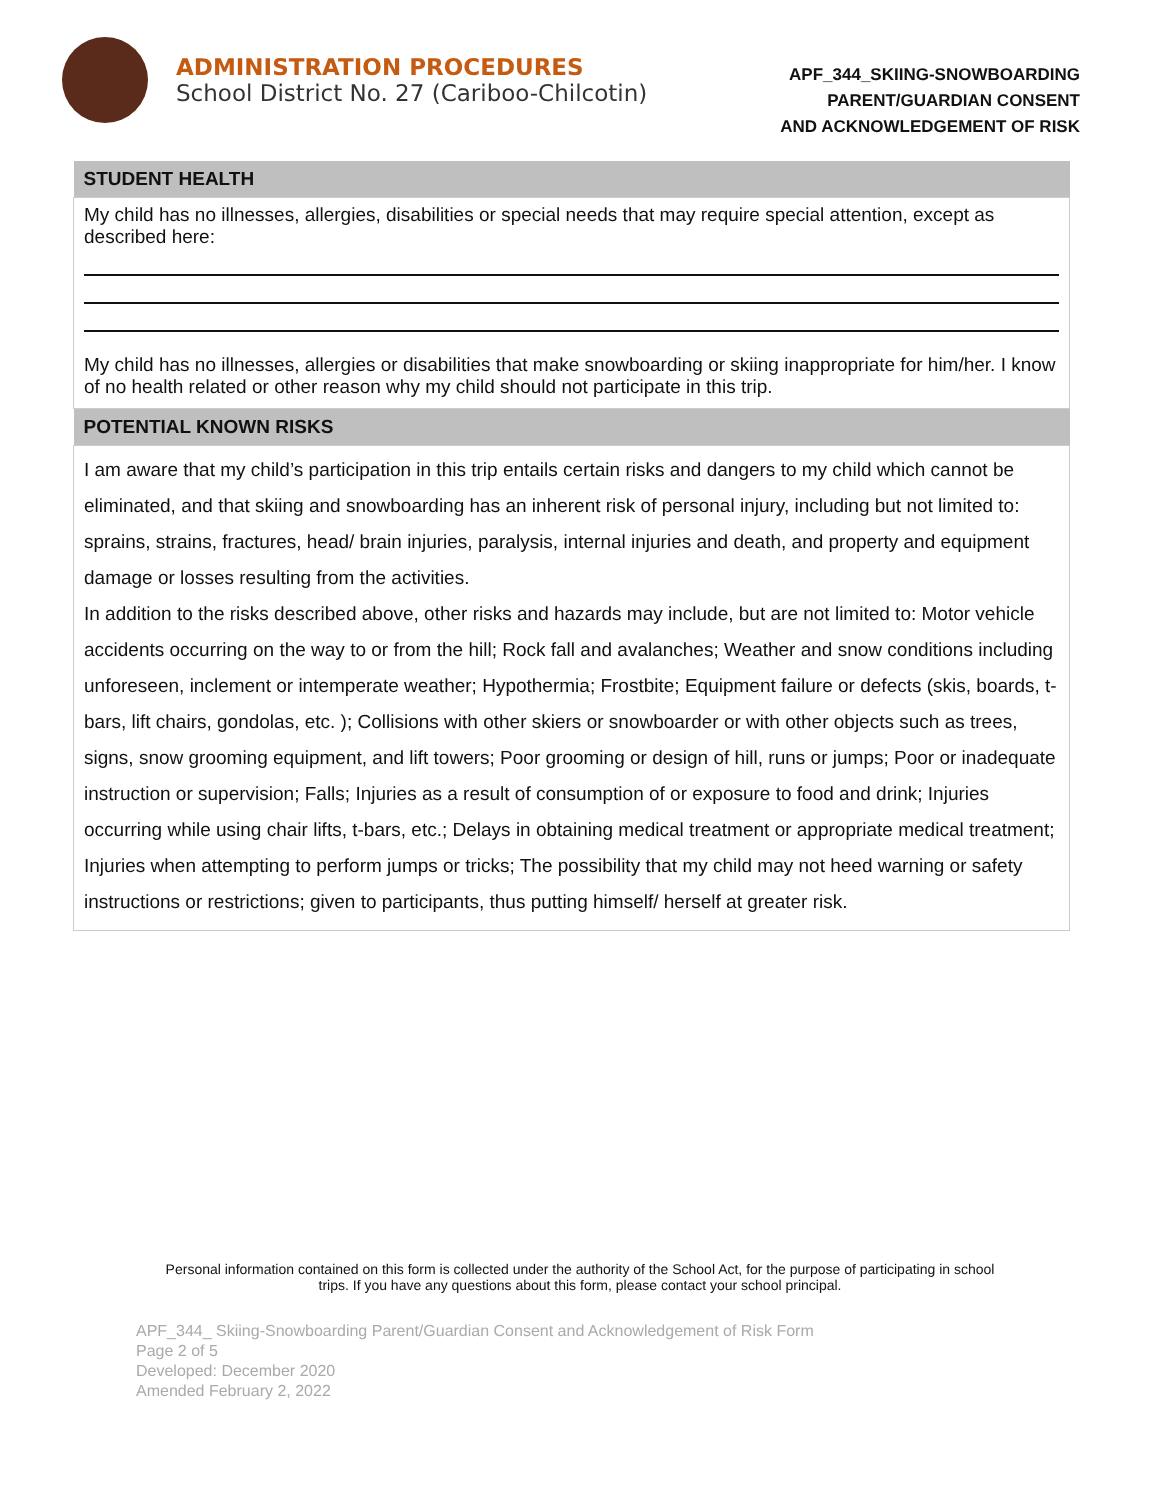ADMINISTRATION PROCEDURES
School District No. 27 (Cariboo-Chilcotin)
APF_344_SKIING-SNOWBOARDING
PARENT/GUARDIAN CONSENT
AND ACKNOWLEDGEMENT OF RISK
| STUDENT HEALTH |
| --- |
| My child has no illnesses, allergies, disabilities or special needs that may require special attention, except as described here: My child has no illnesses, allergies or disabilities that make snowboarding or skiing inappropriate for him/her. I know of no health related or other reason why my child should not participate in this trip. |
| POTENTIAL KNOWN RISKS |
| I am aware that my child’s participation in this trip entails certain risks and dangers to my child which cannot be eliminated, and that skiing and snowboarding has an inherent risk of personal injury, including but not limited to: sprains, strains, fractures, head/ brain injuries, paralysis, internal injuries and death, and property and equipment damage or losses resulting from the activities. In addition to the risks described above, other risks and hazards may include, but are not limited to: Motor vehicle accidents occurring on the way to or from the hill; Rock fall and avalanches; Weather and snow conditions including unforeseen, inclement or intemperate weather; Hypothermia; Frostbite; Equipment failure or defects (skis, boards, t-bars, lift chairs, gondolas, etc. ); Collisions with other skiers or snowboarder or with other objects such as trees, signs, snow grooming equipment, and lift towers; Poor grooming or design of hill, runs or jumps; Poor or inadequate instruction or supervision; Falls; Injuries as a result of consumption of or exposure to food and drink; Injuries occurring while using chair lifts, t-bars, etc.; Delays in obtaining medical treatment or appropriate medical treatment; Injuries when attempting to perform jumps or tricks; The possibility that my child may not heed warning or safety instructions or restrictions; given to participants, thus putting himself/ herself at greater risk. |
Personal information contained on this form is collected under the authority of the School Act, for the purpose of participating in school trips. If you have any questions about this form, please contact your school principal.
APF_344_ Skiing-Snowboarding Parent/Guardian Consent and Acknowledgement of Risk Form
Page 2 of 5
Developed: December 2020
Amended February 2, 2022